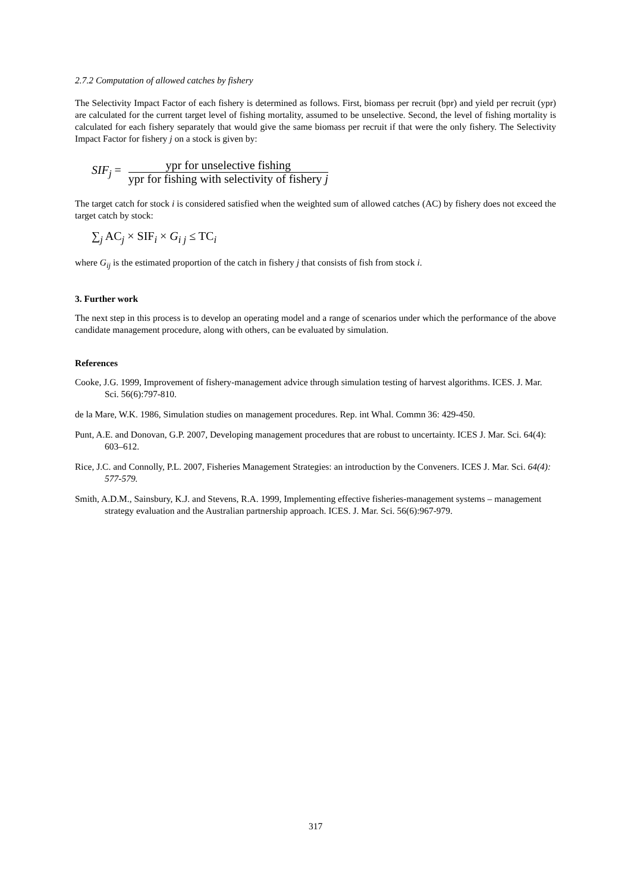2.7.2 Computation of allowed catches by fishery
The Selectivity Impact Factor of each fishery is determined as follows. First, biomass per recruit (bpr) and yield per recruit (ypr) are calculated for the current target level of fishing mortality, assumed to be unselective. Second, the level of fishing mortality is calculated for each fishery separately that would give the same biomass per recruit if that were the only fishery. The Selectivity Impact Factor for fishery j on a stock is given by:
SIF<sub>j</sub> =
ypr for unselective fishing
ypr for fishing with selectivity of fishery j
The target catch for stock i is considered satisfied when the weighted sum of allowed catches (AC) by fishery does not exceed the target catch by stock:
∑<sub>j</sub> AC<sub>j</sub> × SIF<sub>i</sub> × G<sub>i j</sub> ≤ TC<sub>i</sub>
where G<sub>ij</sub> is the estimated proportion of the catch in fishery j that consists of fish from stock i.
3. Further work
The next step in this process is to develop an operating model and a range of scenarios under which the performance of the above candidate management procedure, along with others, can be evaluated by simulation.
References
Cooke, J.G. 1999, Improvement of fishery-management advice through simulation testing of harvest algorithms. ICES. J. Mar. Sci. 56(6):797-810.
de la Mare, W.K. 1986, Simulation studies on management procedures. Rep. int Whal. Commn 36: 429-450.
Punt, A.E. and Donovan, G.P. 2007, Developing management procedures that are robust to uncertainty. ICES J. Mar. Sci. 64(4): 603–612.
Rice, J.C. and Connolly, P.L. 2007, Fisheries Management Strategies: an introduction by the Conveners. ICES J. Mar. Sci. 64(4): 577-579.
Smith, A.D.M., Sainsbury, K.J. and Stevens, R.A. 1999, Implementing effective fisheries-management systems – management strategy evaluation and the Australian partnership approach. ICES. J. Mar. Sci. 56(6):967-979.
317